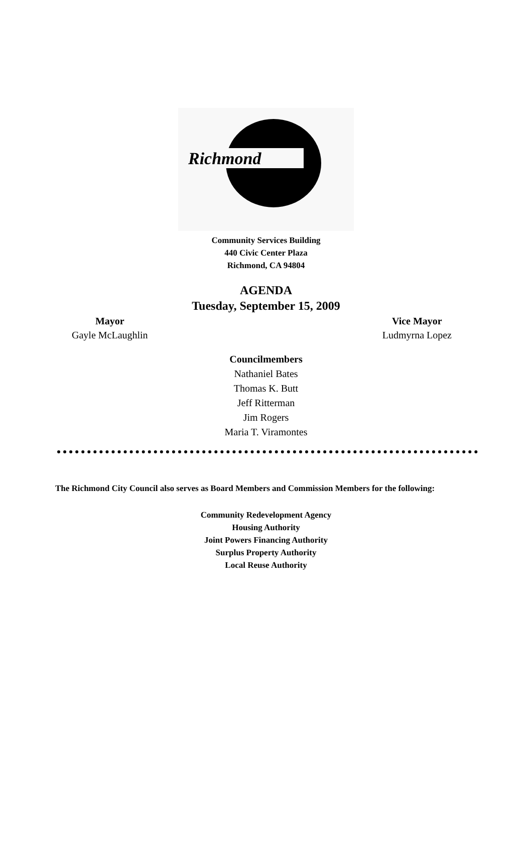Richmond
Community Services Building
440 Civic Center Plaza
Richmond, CA 94804
AGENDA
Tuesday, September 15, 2009
Mayor
Gayle McLaughlin
Vice Mayor
Ludmyrna Lopez
Councilmembers
Nathaniel Bates
Thomas K. Butt
Jeff Ritterman
Jim Rogers
Maria T. Viramontes
The Richmond City Council also serves as Board Members and Commission Members for the following:
Community Redevelopment Agency
Housing Authority
Joint Powers Financing Authority
Surplus Property Authority
Local Reuse Authority